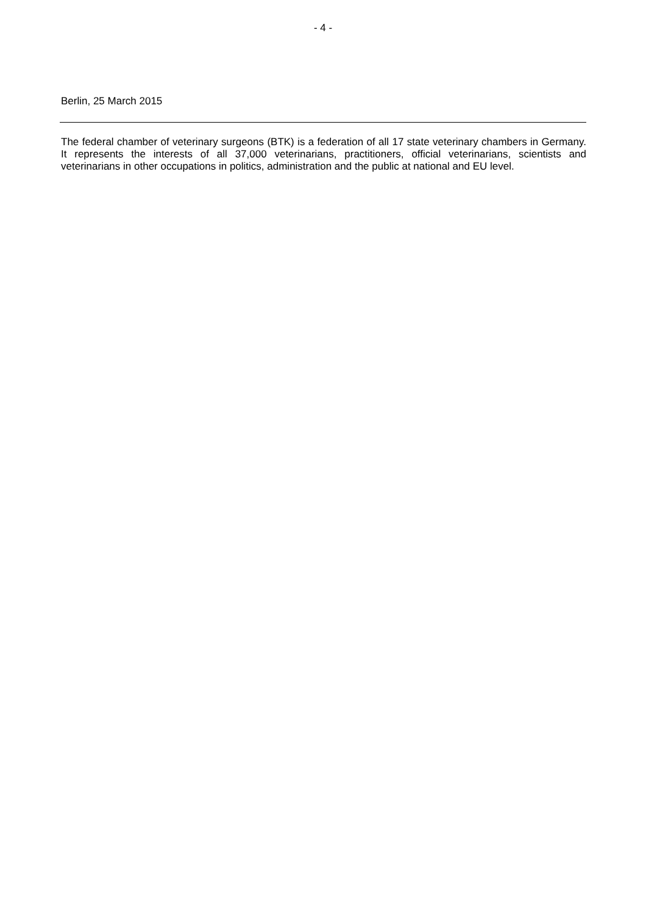- 4 -
Berlin, 25 March 2015
The federal chamber of veterinary surgeons (BTK) is a federation of all 17 state veterinary chambers in Germany. It represents the interests of all 37,000 veterinarians, practitioners, official veterinarians, scientists and veterinarians in other occupations in politics, administration and the public at national and EU level.